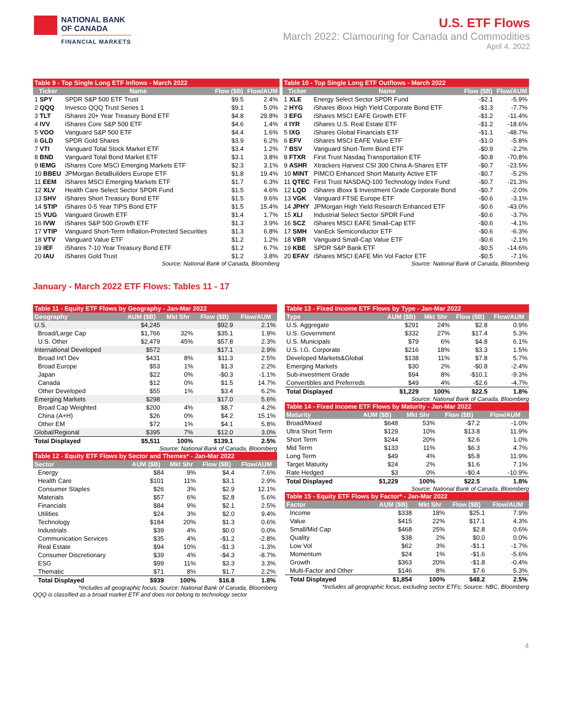NATIONAL BANK
OF CANADA
FINANCIAL MARKETS
U.S. ETF Flows
March 2022: Clamouring for Canada and Commodities
April 4, 2022
| Table 9 - Top Single Long ETF Inflows - March 2022 | | | |
| Ticker | Name | Flow ($B) | Flow/AUM |
| 1 SPY | SPDR S&P 500 ETF Trust | $9.5 | 2.4% |
| 2 QQQ | Invesco QQQ Trust Series 1 | $9.1 | 5.0% |
| 3 TLT | iShares 20+ Year Treasury Bond ETF | $4.8 | 29.8% |
| 4 IVV | iShares Core S&P 500 ETF | $4.6 | 1.4% |
| 5 VOO | Vanguard S&P 500 ETF | $4.4 | 1.6% |
| 6 GLD | SPDR Gold Shares | $3.9 | 6.2% |
| 7 VTI | Vanguard Total Stock Market ETF | $3.4 | 1.2% |
| 8 BND | Vanguard Total Bond Market ETF | $3.1 | 3.8% |
| 9 IEMG | iShares Core MSCI Emerging Markets ETF | $2.3 | 3.1% |
| 10 BBEU | JPMorgan BetaBuilders Europe ETF | $1.8 | 19.4% |
| 11 EEM | iShares MSCI Emerging Markets ETF | $1.7 | 6.3% |
| 12 XLV | Health Care Select Sector SPDR Fund | $1.5 | 4.6% |
| 13 SHV | iShares Short Treasury Bond ETF | $1.5 | 9.6% |
| 14 STIP | iShares 0-5 Year TIPS Bond ETF | $1.5 | 15.4% |
| 15 VUG | Vanguard Growth ETF | $1.4 | 1.7% |
| 16 IVW | iShares S&P 500 Growth ETF | $1.3 | 3.9% |
| 17 VTIP | Vanguard Short-Term Inflation-Protected Securities | $1.3 | 6.8% |
| 18 VTV | Vanguard Value ETF | $1.2 | 1.2% |
| 19 IEF | iShares 7-10 Year Treasury Bond ETF | $1.2 | 6.7% |
| 20 IAU | iShares Gold Trust | $1.2 | 3.8% |
Source: National Bank of Canada, Bloomberg
| Table 10 - Top Single Long ETF Outflows - March 2022 | | | |
| Ticker | Name | Flow ($B) | Flow/AUM |
| 1 XLE | Energy Select Sector SPDR Fund | -$2.1 | -5.9% |
| 2 HYG | iShares iBoxx High Yield Corporate Bond ETF | -$1.3 | -7.7% |
| 3 EFG | iShares MSCI EAFE Growth ETF | -$1.2 | -11.4% |
| 4 IYR | iShares U.S. Real Estate ETF | -$1.2 | -18.6% |
| 5 IXG | iShares Global Financials ETF | -$1.1 | -48.7% |
| 6 EFV | iShares MSCI EAFE Value ETF | -$1.0 | -5.8% |
| 7 BSV | Vanguard Short-Term Bond ETF | -$0.9 | -2.2% |
| 8 FTXR | First Trust Nasdaq Transportation ETF | -$0.8 | -70.8% |
| 9 ASHR | Xtrackers Harvest CSI 300 China A-Shares ETF | -$0.7 | -23.5% |
| 10 MINT | PIMCO Enhanced Short Maturity Active ETF | -$0.7 | -5.2% |
| 11 QTEC | First Trust NASDAQ-100 Technology Index Fund | -$0.7 | -21.3% |
| 12 LQD | iShares iBoxx $ Investment Grade Corporate Bond | -$0.7 | -2.0% |
| 13 VGK | Vanguard FTSE Europe ETF | -$0.6 | -3.1% |
| 14 JPHY | JPMorgan High Yield Research Enhanced ETF | -$0.6 | -43.0% |
| 15 XLI | Industrial Select Sector SPDR Fund | -$0.6 | -3.7% |
| 16 SCZ | iShares MSCI EAFE Small-Cap ETF | -$0.6 | -4.1% |
| 17 SMH | VanEck Semiconductor ETF | -$0.6 | -6.3% |
| 18 VBR | Vanguard Small-Cap Value ETF | -$0.6 | -2.1% |
| 19 KBE | SPDR S&P Bank ETF | -$0.5 | -14.6% |
| 20 EFAV | iShares MSCI EAFE Min Vol Factor ETF | -$0.5 | -7.1% |
Source: National Bank of Canada, Bloomberg
January - March 2022 ETF Flows: Tables 11 - 17
| Table 11 - Equity ETF Flows by Geography - Jan-Mar 2022 | | | | |
| Geography | AUM ($B) | Mkt Shr | Flow ($B) | Flow/AUM |
| U.S. | $4,245 | | $92.9 | 2.1% |
| Broad/Large Cap | $1,766 | 32% | $35.1 | 1.9% |
| U.S. Other | $2,479 | 45% | $57.8 | 2.3% |
| International Developed | $572 | | $17.1 | 2.9% |
| Broad Int'l Dev | $431 | 8% | $11.3 | 2.5% |
| Broad Europe | $53 | 1% | $1.3 | 2.2% |
| Japan | $22 | 0% | -$0.3 | -1.1% |
| Canada | $12 | 0% | $1.5 | 14.7% |
| Other Developed | $55 | 1% | $3.4 | 6.2% |
| Emerging Markets | $298 | | $17.0 | 5.6% |
| Broad Cap Weighted | $200 | 4% | $8.7 | 4.2% |
| China (A+H) | $26 | 0% | $4.2 | 15.1% |
| Other EM | $72 | 1% | $4.1 | 5.8% |
| Global/Regional | $395 | 7% | $12.0 | 3.0% |
| Total Displayed | $5,511 | 100% | $139.1 | 2.5% |
Source: National Bank of Canada, Bloomberg
| Table 12 - Equity ETF Flows by Sector and Themes* - Jan-Mar 2022 | | | | |
| Sector | AUM ($B) | Mkt Shr | Flow ($B) | Flow/AUM |
| Energy | $84 | 9% | $4.4 | 7.6% |
| Health Care | $101 | 11% | $3.1 | 2.9% |
| Consumer Staples | $26 | 3% | $2.9 | 12.1% |
| Materials | $57 | 6% | $2.8 | 5.6% |
| Financials | $84 | 9% | $2.1 | 2.5% |
| Utilities | $24 | 3% | $2.0 | 9.4% |
| Technology | $184 | 20% | $1.3 | 0.6% |
| Industrials | $39 | 4% | $0.0 | 0.0% |
| Communication Services | $35 | 4% | -$1.2 | -2.8% |
| Real Estate | $94 | 10% | -$1.3 | -1.3% |
| Consumer Discretionary | $39 | 4% | -$4.3 | -8.7% |
| ESG | $99 | 11% | $3.3 | 3.3% |
| Thematic | $71 | 8% | $1.7 | 2.2% |
| Total Displayed | $939 | 100% | $16.8 | 1.8% |
*Includes all geographic focus; Source: National Bank of Canada, Bloomberg
QQQ is classified as a broad market ETF and does not belong to technology sector
| Table 13 - Fixed Income ETF Flows by Type - Jan-Mar 2022 | | | | |
| Type | AUM ($B) | Mkt Shr | Flow ($B) | Flow/AUM |
| U.S. Aggregate | $291 | 24% | $2.8 | 0.9% |
| U.S. Government | $332 | 27% | $17.4 | 5.3% |
| U.S. Municipals | $79 | 6% | $4.8 | 6.1% |
| U.S. I.G. Corporate | $216 | 18% | $3.3 | 1.5% |
| Developed Markets&Global | $138 | 11% | $7.8 | 5.7% |
| Emerging Markets | $30 | 2% | -$0.8 | -2.4% |
| Sub-investment Grade | $94 | 8% | -$10.1 | -9.3% |
| Convertibles and Preferreds | $49 | 4% | -$2.6 | -4.7% |
| Total Displayed | $1,229 | 100% | $22.5 | 1.8% |
Source: National Bank of Canada, Bloomberg
| Table 14 - Fixed Income ETF Flows by Maturity - Jan-Mar 2022 | | | | |
| Maturity | AUM ($B) | Mkt Shr | Flow ($B) | Flow/AUM |
| Broad/Mixed | $648 | 53% | -$7.2 | -1.0% |
| Ultra Short Term | $129 | 10% | $13.8 | 11.9% |
| Short Term | $244 | 20% | $2.6 | 1.0% |
| Mid Term | $133 | 11% | $6.3 | 4.7% |
| Long Term | $49 | 4% | $5.8 | 11.9% |
| Target Maturity | $24 | 2% | $1.6 | 7.1% |
| Rate Hedged | $3 | 0% | -$0.4 | -10.9% |
| Total Displayed | $1,229 | 100% | $22.5 | 1.8% |
Source: National Bank of Canada, Bloomberg
| Table 15 - Equity ETF Flows by Factor* - Jan-Mar 2022 | | | | |
| Factor | AUM ($B) | Mkt Shr | Flow ($B) | Flow/AUM |
| Income | $338 | 18% | $25.1 | 7.9% |
| Value | $415 | 22% | $17.1 | 4.3% |
| Small/Mid Cap | $468 | 25% | $2.8 | 0.6% |
| Quality | $38 | 2% | $0.0 | 0.0% |
| Low Vol | $62 | 3% | -$1.1 | -1.7% |
| Momentum | $24 | 1% | -$1.6 | -5.6% |
| Growth | $363 | 20% | -$1.8 | -0.4% |
| Multi-Factor and Other | $146 | 8% | $7.6 | 5.3% |
| Total Displayed | $1,854 | 100% | $48.2 | 2.5% |
*Includes all geographic focus, excluding sector ETFs; Source: NBC, Bloomberg
4